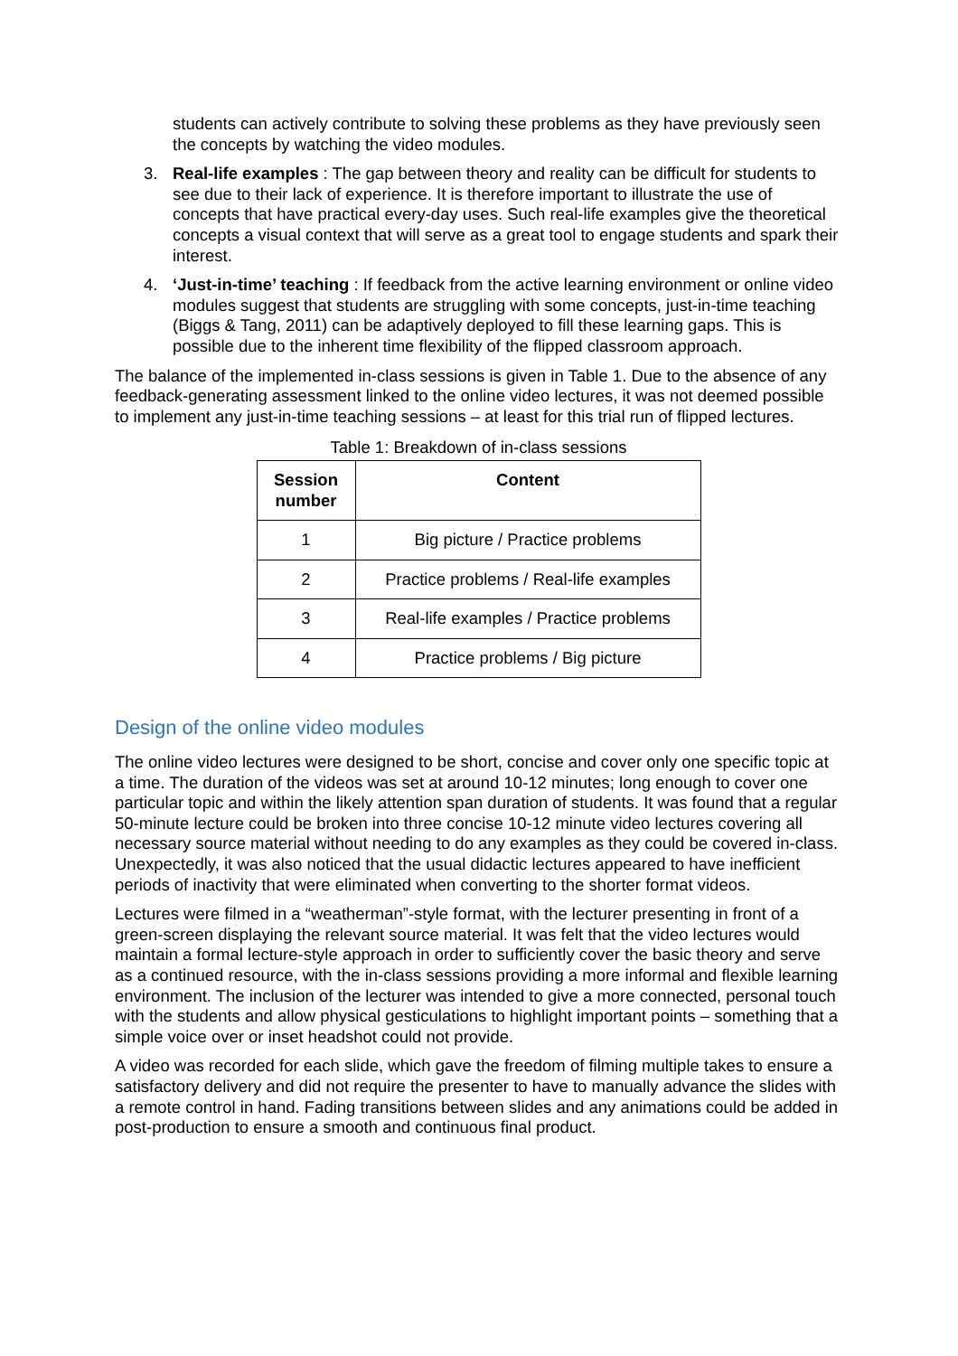students can actively contribute to solving these problems as they have previously seen the concepts by watching the video modules.
3. Real-life examples : The gap between theory and reality can be difficult for students to see due to their lack of experience. It is therefore important to illustrate the use of concepts that have practical every-day uses. Such real-life examples give the theoretical concepts a visual context that will serve as a great tool to engage students and spark their interest.
4. ‘Just-in-time’ teaching : If feedback from the active learning environment or online video modules suggest that students are struggling with some concepts, just-in-time teaching (Biggs & Tang, 2011) can be adaptively deployed to fill these learning gaps. This is possible due to the inherent time flexibility of the flipped classroom approach.
The balance of the implemented in-class sessions is given in Table 1. Due to the absence of any feedback-generating assessment linked to the online video lectures, it was not deemed possible to implement any just-in-time teaching sessions – at least for this trial run of flipped lectures.
Table 1: Breakdown of in-class sessions
| Session number | Content |
| --- | --- |
| 1 | Big picture / Practice problems |
| 2 | Practice problems / Real-life examples |
| 3 | Real-life examples / Practice problems |
| 4 | Practice problems / Big picture |
Design of the online video modules
The online video lectures were designed to be short, concise and cover only one specific topic at a time. The duration of the videos was set at around 10-12 minutes; long enough to cover one particular topic and within the likely attention span duration of students. It was found that a regular 50-minute lecture could be broken into three concise 10-12 minute video lectures covering all necessary source material without needing to do any examples as they could be covered in-class. Unexpectedly, it was also noticed that the usual didactic lectures appeared to have inefficient periods of inactivity that were eliminated when converting to the shorter format videos.
Lectures were filmed in a “weatherman”-style format, with the lecturer presenting in front of a green-screen displaying the relevant source material. It was felt that the video lectures would maintain a formal lecture-style approach in order to sufficiently cover the basic theory and serve as a continued resource, with the in-class sessions providing a more informal and flexible learning environment. The inclusion of the lecturer was intended to give a more connected, personal touch with the students and allow physical gesticulations to highlight important points – something that a simple voice over or inset headshot could not provide.
A video was recorded for each slide, which gave the freedom of filming multiple takes to ensure a satisfactory delivery and did not require the presenter to have to manually advance the slides with a remote control in hand. Fading transitions between slides and any animations could be added in post-production to ensure a smooth and continuous final product.